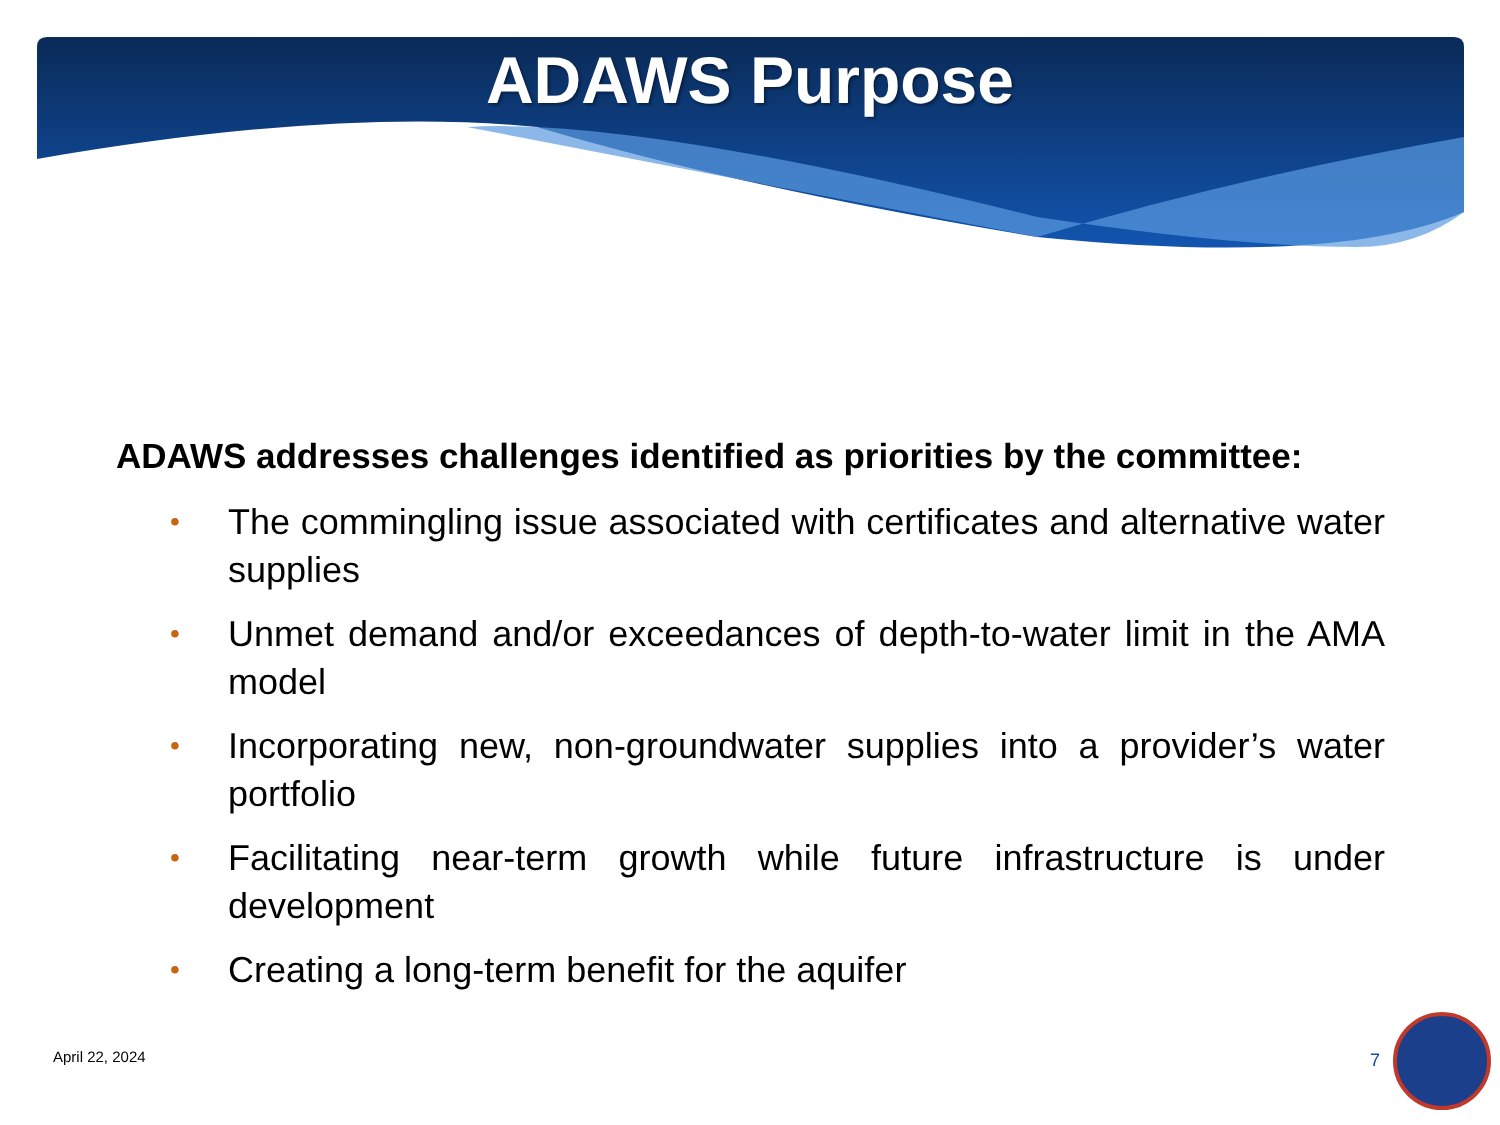ADAWS Purpose
ADAWS addresses challenges identified as priorities by the committee:
• The commingling issue associated with certificates and alternative water supplies
• Unmet demand and/or exceedances of depth-to-water limit in the AMA model
• Incorporating new, non-groundwater supplies into a provider’s water portfolio
• Facilitating near-term growth while future infrastructure is under development
• Creating a long-term benefit for the aquifer
April 22, 2024 7